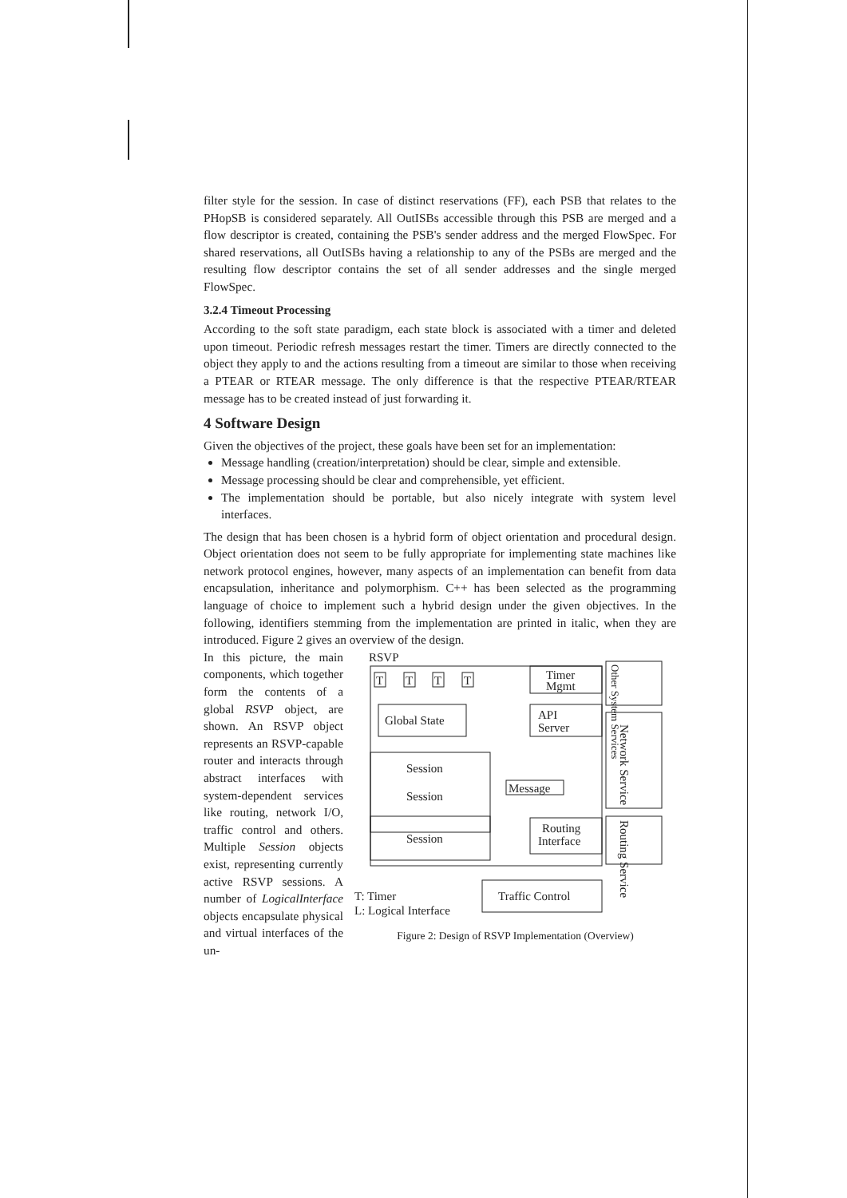filter style for the session. In case of distinct reservations (FF), each PSB that relates to the PHopSB is considered separately. All OutISBs accessible through this PSB are merged and a flow descriptor is created, containing the PSB's sender address and the merged FlowSpec. For shared reservations, all OutISBs having a relationship to any of the PSBs are merged and the resulting flow descriptor contains the set of all sender addresses and the single merged FlowSpec.
3.2.4 Timeout Processing
According to the soft state paradigm, each state block is associated with a timer and deleted upon timeout. Periodic refresh messages restart the timer. Timers are directly connected to the object they apply to and the actions resulting from a timeout are similar to those when receiving a PTEAR or RTEAR message. The only difference is that the respective PTEAR/RTEAR message has to be created instead of just forwarding it.
4 Software Design
Given the objectives of the project, these goals have been set for an implementation:
Message handling (creation/interpretation) should be clear, simple and extensible.
Message processing should be clear and comprehensible, yet efficient.
The implementation should be portable, but also nicely integrate with system level interfaces.
The design that has been chosen is a hybrid form of object orientation and procedural design. Object orientation does not seem to be fully appropriate for implementing state machines like network protocol engines, however, many aspects of an implementation can benefit from data encapsulation, inheritance and polymorphism. C++ has been selected as the programming language of choice to implement such a hybrid design under the given objectives. In the following, identifiers stemming from the implementation are printed in italic, when they are introduced. Figure 2 gives an overview of the design.
In this picture, the main components, which together form the contents of a global RSVP object, are shown. An RSVP object represents an RSVP-capable router and interacts through abstract interfaces with system-dependent services like routing, network I/O, traffic control and others. Multiple Session objects exist, representing currently active RSVP sessions. A number of LogicalInterface objects encapsulate physical and virtual interfaces of the un-
RSVP
T
T
T
T
Timer
Mgmt
Global State
API
Server
Session
Session
Session
Message
Routing
Interface
Other System Services
Network Service
Routing Service
Traffic Control
T: Timer
L: Logical Interface
Figure 2: Design of RSVP Implementation (Overview)